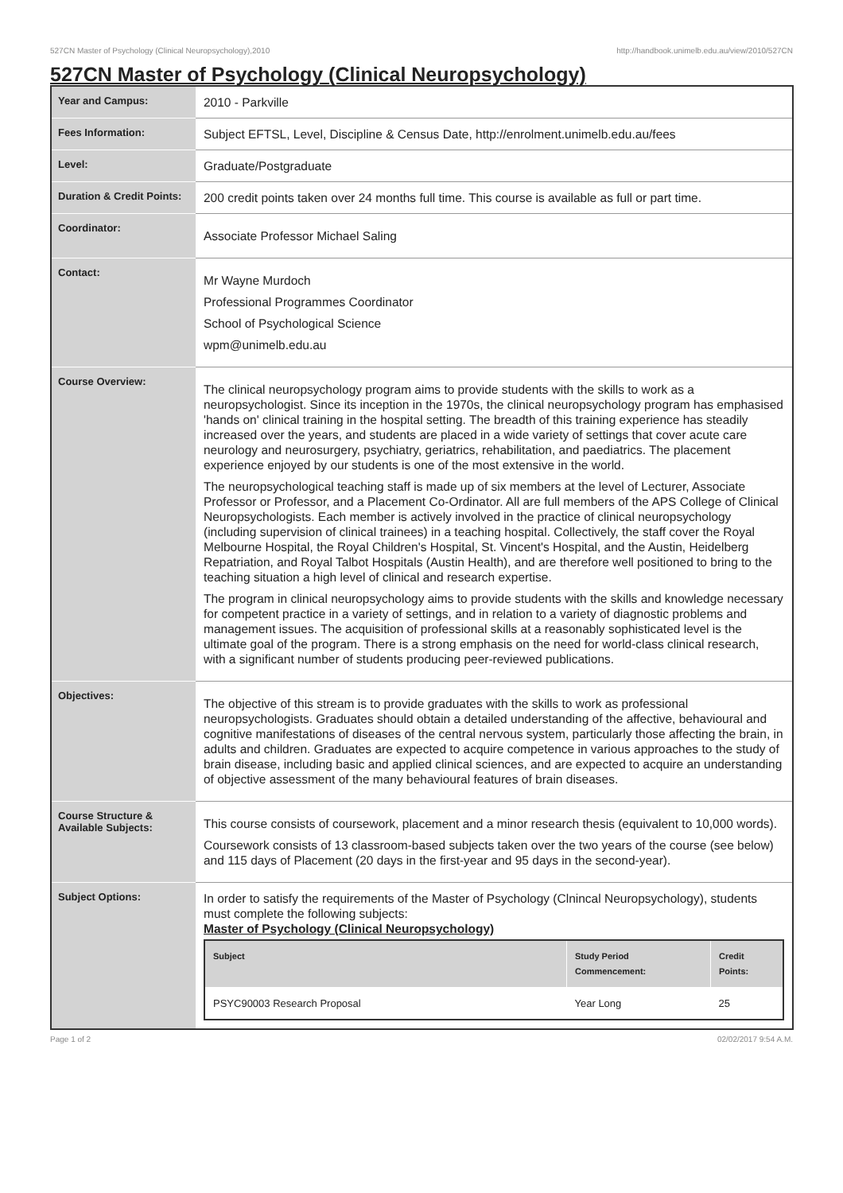527CN Master of Psychology (Clinical Neuropsychology),2010 http://handbook.unimelb.edu.au/view/2010/527CN
527CN Master of Psychology (Clinical Neuropsychology)
| Year and Campus: | 2010 - Parkville |
| Fees Information: | Subject EFTSL, Level, Discipline & Census Date, http://enrolment.unimelb.edu.au/fees |
| Level: | Graduate/Postgraduate |
| Duration & Credit Points: | 200 credit points taken over 24 months full time. This course is available as full or part time. |
| Coordinator: | Associate Professor Michael Saling |
| Contact: | Mr Wayne Murdoch Professional Programmes Coordinator School of Psychological Science wpm@unimelb.edu.au |
| Course Overview: | The clinical neuropsychology program aims to provide students with the skills to work as a neuropsychologist. Since its inception in the 1970s, the clinical neuropsychology program has emphasised 'hands on' clinical training in the hospital setting. The breadth of this training experience has steadily increased over the years, and students are placed in a wide variety of settings that cover acute care neurology and neurosurgery, psychiatry, geriatrics, rehabilitation, and paediatrics. The placement experience enjoyed by our students is one of the most extensive in the world. The neuropsychological teaching staff is made up of six members at the level of Lecturer, Associate Professor or Professor, and a Placement Co-Ordinator. All are full members of the APS College of Clinical Neuropsychologists. Each member is actively involved in the practice of clinical neuropsychology (including supervision of clinical trainees) in a teaching hospital. Collectively, the staff cover the Royal Melbourne Hospital, the Royal Children's Hospital, St. Vincent's Hospital, and the Austin, Heidelberg Repatriation, and Royal Talbot Hospitals (Austin Health), and are therefore well positioned to bring to the teaching situation a high level of clinical and research expertise. The program in clinical neuropsychology aims to provide students with the skills and knowledge necessary for competent practice in a variety of settings, and in relation to a variety of diagnostic problems and management issues. The acquisition of professional skills at a reasonably sophisticated level is the ultimate goal of the program. There is a strong emphasis on the need for world-class clinical research, with a significant number of students producing peer-reviewed publications. |
| Objectives: | The objective of this stream is to provide graduates with the skills to work as professional neuropsychologists. Graduates should obtain a detailed understanding of the affective, behavioural and cognitive manifestations of diseases of the central nervous system, particularly those affecting the brain, in adults and children. Graduates are expected to acquire competence in various approaches to the study of brain disease, including basic and applied clinical sciences, and are expected to acquire an understanding of objective assessment of the many behavioural features of brain diseases. |
| Course Structure & Available Subjects: | This course consists of coursework, placement and a minor research thesis (equivalent to 10,000 words). Coursework consists of 13 classroom-based subjects taken over the two years of the course (see below) and 115 days of Placement (20 days in the first-year and 95 days in the second-year). |
| Subject Options: | In order to satisfy the requirements of the Master of Psychology (Clnincal Neuropsychology), students must complete the following subjects: Master of Psychology (Clinical Neuropsychology) / Subject / Study Period Commencement: / Credit Points: / / --- / --- / --- / / PSYC90003 Research Proposal / Year Long / 25 / |
Page 1 of 2 02/02/2017 9:54 A.M.